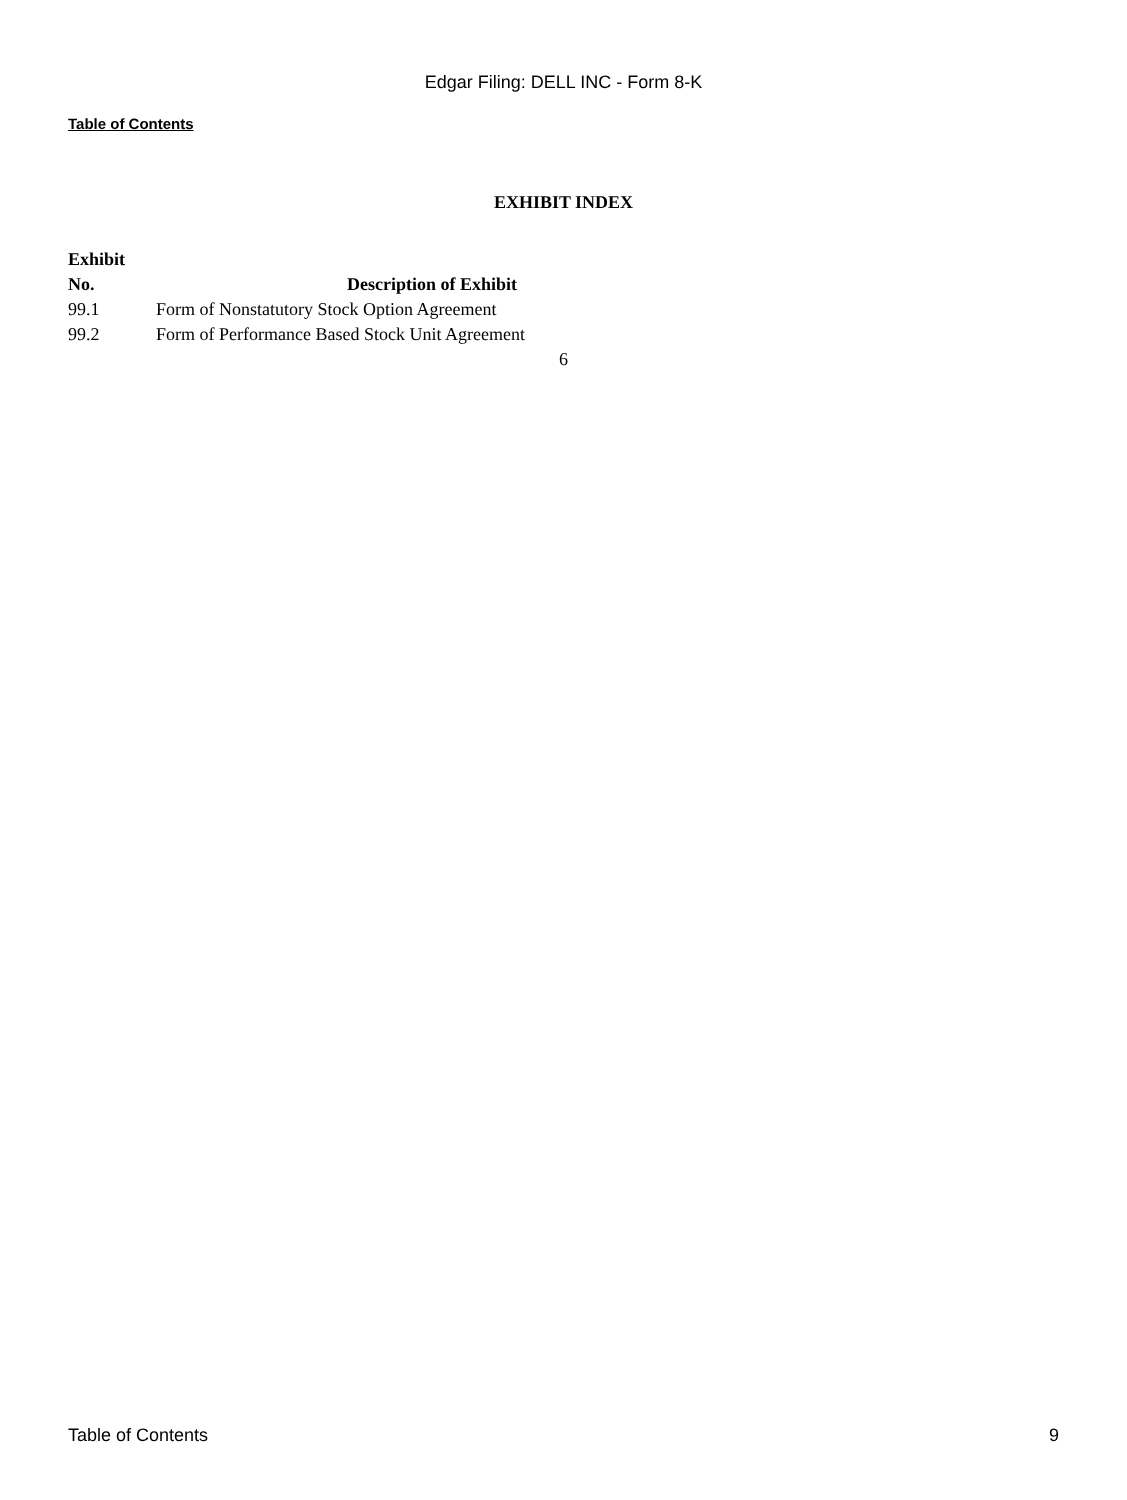Edgar Filing: DELL INC - Form 8-K
Table of Contents
EXHIBIT INDEX
| Exhibit No. | Description of Exhibit |
| --- | --- |
| 99.1 | Form of Nonstatutory Stock Option Agreement |
| 99.2 | Form of Performance Based Stock Unit Agreement |
6
Table of Contents 9